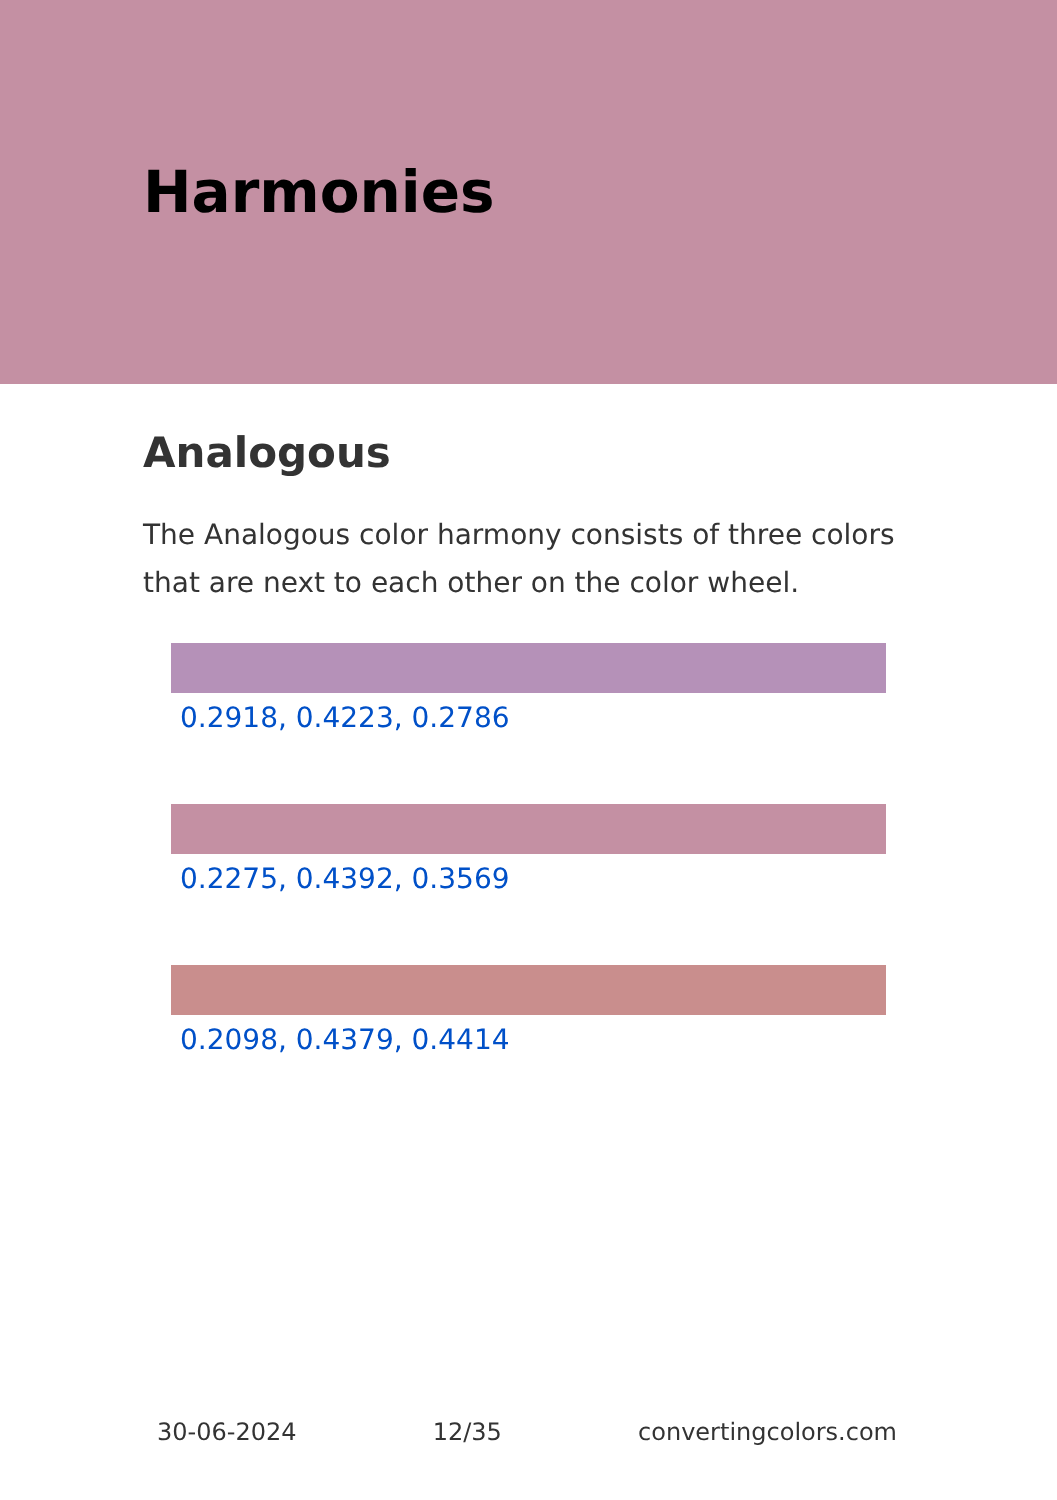Harmonies
Analogous
The Analogous color harmony consists of three colors that are next to each other on the color wheel.
0.2918, 0.4223, 0.2786
0.2275, 0.4392, 0.3569
0.2098, 0.4379, 0.4414
30-06-2024 12/35 convertingcolors.com